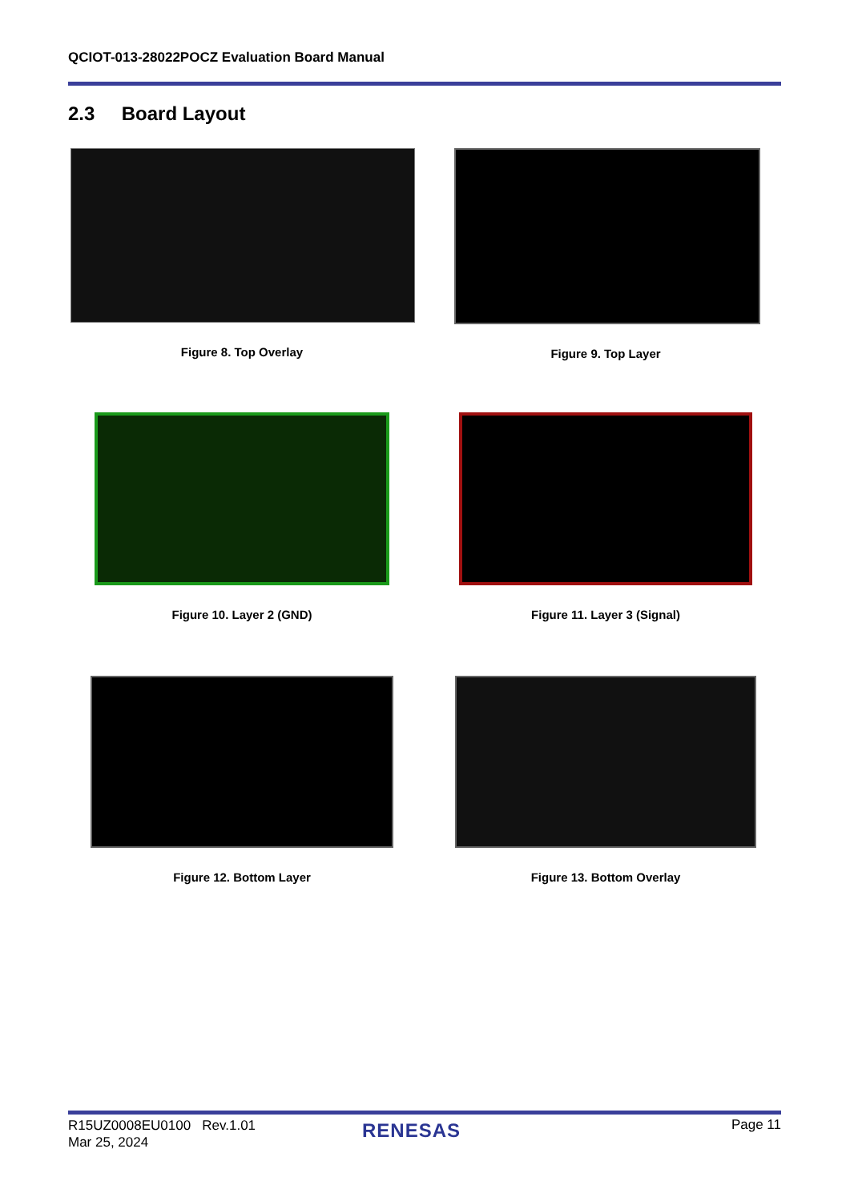QCIOT-013-28022POCZ Evaluation Board Manual
2.3 Board Layout
Figure 8. Top Overlay Figure 9. Top Layer
Figure 10. Layer 2 (GND) Figure 11. Layer 3 (Signal)
Figure 12. Bottom Layer Figure 13. Bottom Overlay
R15UZ0008EU0100 Rev.1.01
Mar 25, 2024
RENESAS Page 11